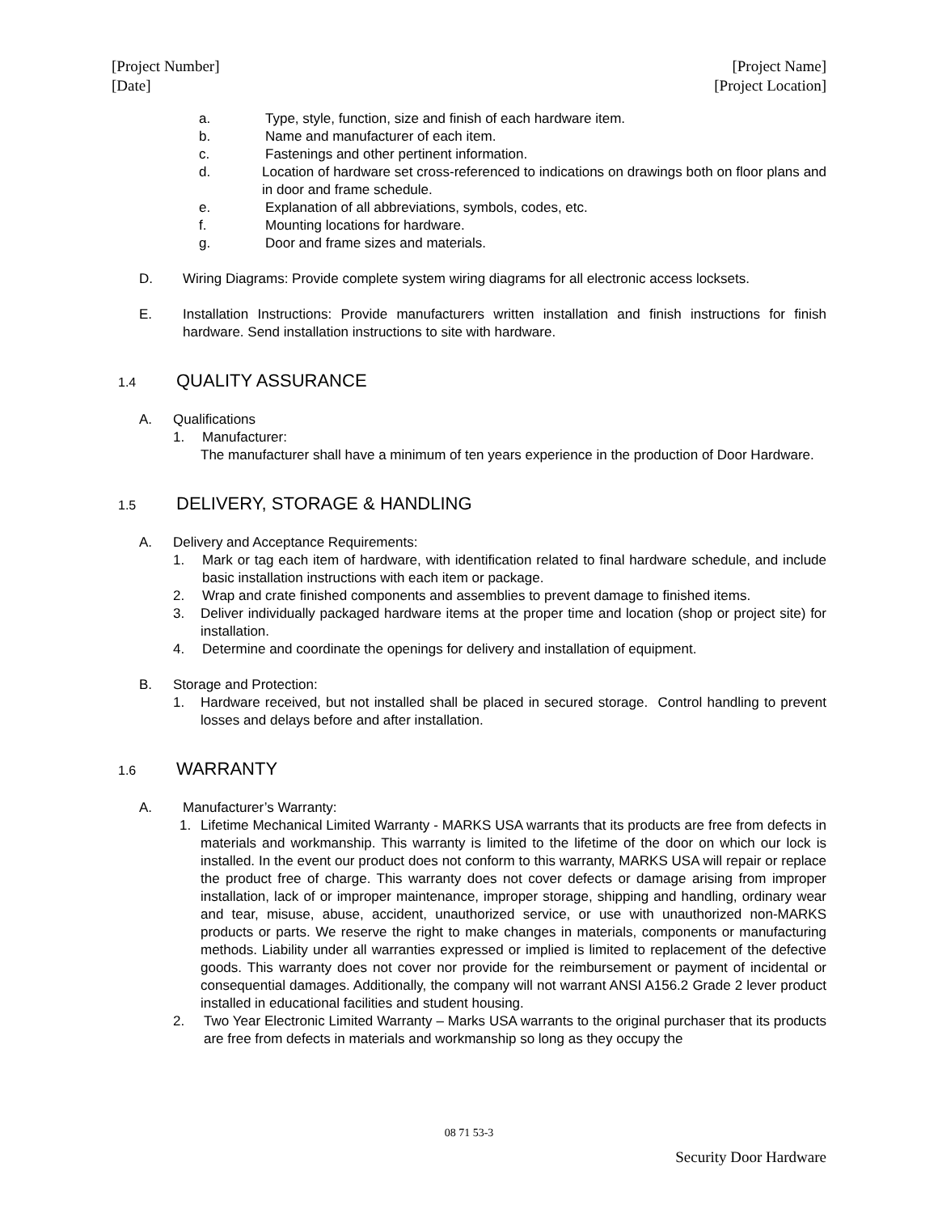[Project Number]
[Date]
[Project Name]
[Project Location]
a. Type, style, function, size and finish of each hardware item.
b. Name and manufacturer of each item.
c. Fastenings and other pertinent information.
d. Location of hardware set cross-referenced to indications on drawings both on floor plans and in door and frame schedule.
e. Explanation of all abbreviations, symbols, codes, etc.
f. Mounting locations for hardware.
g. Door and frame sizes and materials.
D. Wiring Diagrams: Provide complete system wiring diagrams for all electronic access locksets.
E. Installation Instructions: Provide manufacturers written installation and finish instructions for finish hardware. Send installation instructions to site with hardware.
1.4 QUALITY ASSURANCE
A. Qualifications
1. Manufacturer:
The manufacturer shall have a minimum of ten years experience in the production of Door Hardware.
1.5 DELIVERY, STORAGE & HANDLING
A. Delivery and Acceptance Requirements:
1. Mark or tag each item of hardware, with identification related to final hardware schedule, and include basic installation instructions with each item or package.
2. Wrap and crate finished components and assemblies to prevent damage to finished items.
3. Deliver individually packaged hardware items at the proper time and location (shop or project site) for installation.
4. Determine and coordinate the openings for delivery and installation of equipment.
B. Storage and Protection:
1. Hardware received, but not installed shall be placed in secured storage. Control handling to prevent losses and delays before and after installation.
1.6 WARRANTY
A. Manufacturer’s Warranty:
1. Lifetime Mechanical Limited Warranty - MARKS USA warrants that its products are free from defects in materials and workmanship. This warranty is limited to the lifetime of the door on which our lock is installed. In the event our product does not conform to this warranty, MARKS USA will repair or replace the product free of charge. This warranty does not cover defects or damage arising from improper installation, lack of or improper maintenance, improper storage, shipping and handling, ordinary wear and tear, misuse, abuse, accident, unauthorized service, or use with unauthorized non-MARKS products or parts. We reserve the right to make changes in materials, components or manufacturing methods. Liability under all warranties expressed or implied is limited to replacement of the defective goods. This warranty does not cover nor provide for the reimbursement or payment of incidental or consequential damages. Additionally, the company will not warrant ANSI A156.2 Grade 2 lever product installed in educational facilities and student housing.
2. Two Year Electronic Limited Warranty – Marks USA warrants to the original purchaser that its products are free from defects in materials and workmanship so long as they occupy the
08 71 53-3
Security Door Hardware